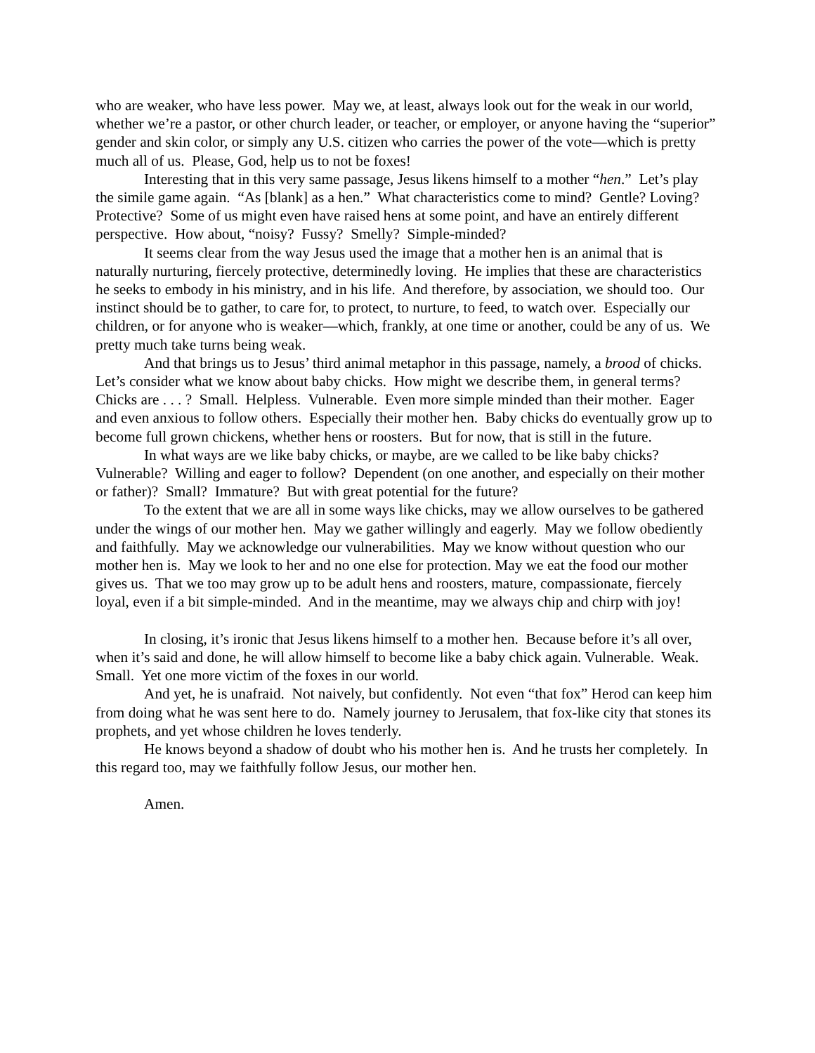who are weaker, who have less power. May we, at least, always look out for the weak in our world, whether we’re a pastor, or other church leader, or teacher, or employer, or anyone having the “superior” gender and skin color, or simply any U.S. citizen who carries the power of the vote—which is pretty much all of us. Please, God, help us to not be foxes!
Interesting that in this very same passage, Jesus likens himself to a mother “hen.” Let’s play the simile game again. “As [blank] as a hen.” What characteristics come to mind? Gentle? Loving? Protective? Some of us might even have raised hens at some point, and have an entirely different perspective. How about, “noisy? Fussy? Smelly? Simple-minded?
It seems clear from the way Jesus used the image that a mother hen is an animal that is naturally nurturing, fiercely protective, determinedly loving. He implies that these are characteristics he seeks to embody in his ministry, and in his life. And therefore, by association, we should too. Our instinct should be to gather, to care for, to protect, to nurture, to feed, to watch over. Especially our children, or for anyone who is weaker—which, frankly, at one time or another, could be any of us. We pretty much take turns being weak.
And that brings us to Jesus’ third animal metaphor in this passage, namely, a brood of chicks. Let’s consider what we know about baby chicks. How might we describe them, in general terms? Chicks are . . . ? Small. Helpless. Vulnerable. Even more simple minded than their mother. Eager and even anxious to follow others. Especially their mother hen. Baby chicks do eventually grow up to become full grown chickens, whether hens or roosters. But for now, that is still in the future.
In what ways are we like baby chicks, or maybe, are we called to be like baby chicks? Vulnerable? Willing and eager to follow? Dependent (on one another, and especially on their mother or father)? Small? Immature? But with great potential for the future?
To the extent that we are all in some ways like chicks, may we allow ourselves to be gathered under the wings of our mother hen. May we gather willingly and eagerly. May we follow obediently and faithfully. May we acknowledge our vulnerabilities. May we know without question who our mother hen is. May we look to her and no one else for protection. May we eat the food our mother gives us. That we too may grow up to be adult hens and roosters, mature, compassionate, fiercely loyal, even if a bit simple-minded. And in the meantime, may we always chip and chirp with joy!
In closing, it’s ironic that Jesus likens himself to a mother hen. Because before it’s all over, when it’s said and done, he will allow himself to become like a baby chick again. Vulnerable. Weak. Small. Yet one more victim of the foxes in our world.
And yet, he is unafraid. Not naively, but confidently. Not even “that fox” Herod can keep him from doing what he was sent here to do. Namely journey to Jerusalem, that fox-like city that stones its prophets, and yet whose children he loves tenderly.
He knows beyond a shadow of doubt who his mother hen is. And he trusts her completely. In this regard too, may we faithfully follow Jesus, our mother hen.
Amen.